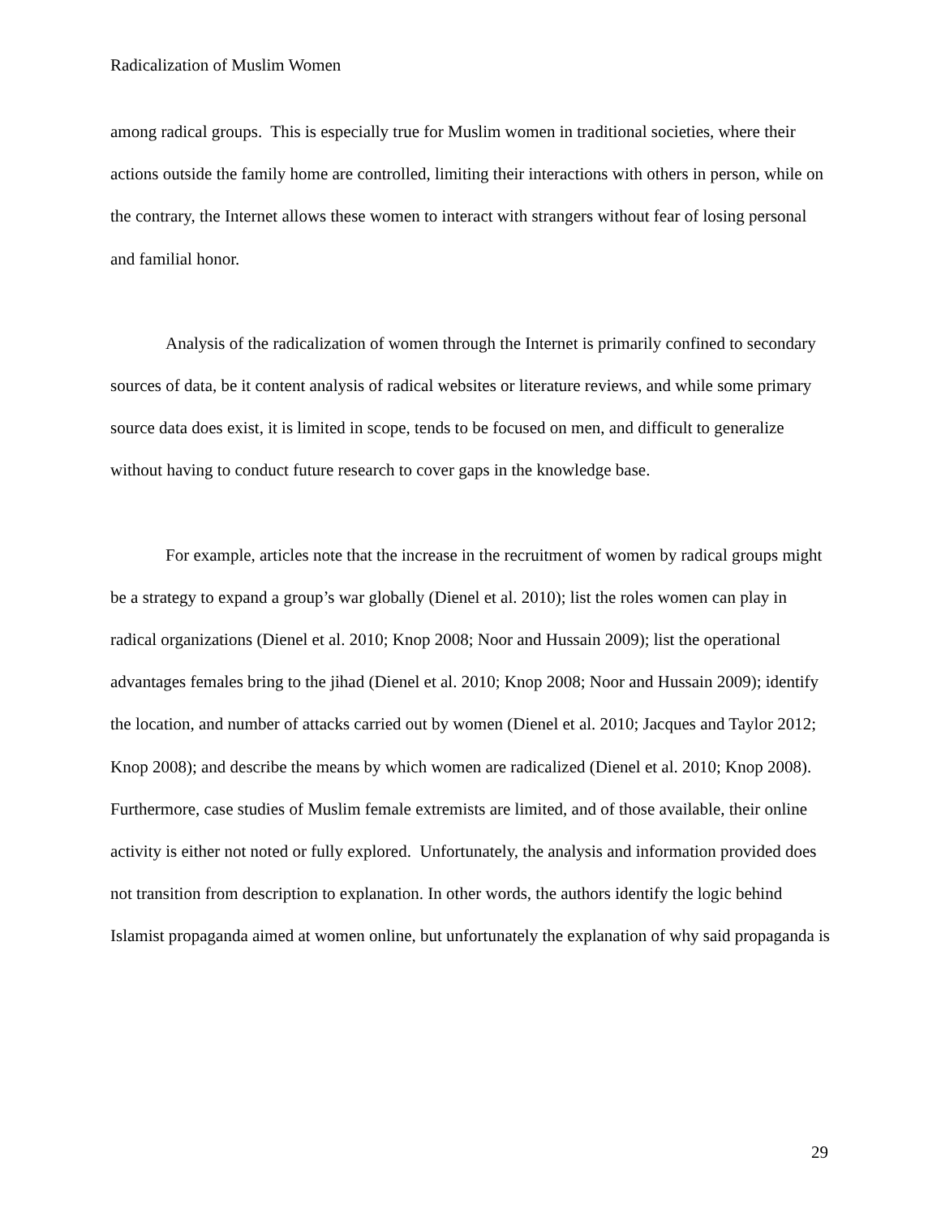Radicalization of Muslim Women
among radical groups. This is especially true for Muslim women in traditional societies, where their actions outside the family home are controlled, limiting their interactions with others in person, while on the contrary, the Internet allows these women to interact with strangers without fear of losing personal and familial honor.
Analysis of the radicalization of women through the Internet is primarily confined to secondary sources of data, be it content analysis of radical websites or literature reviews, and while some primary source data does exist, it is limited in scope, tends to be focused on men, and difficult to generalize without having to conduct future research to cover gaps in the knowledge base.
For example, articles note that the increase in the recruitment of women by radical groups might be a strategy to expand a group’s war globally (Dienel et al. 2010); list the roles women can play in radical organizations (Dienel et al. 2010; Knop 2008; Noor and Hussain 2009); list the operational advantages females bring to the jihad (Dienel et al. 2010; Knop 2008; Noor and Hussain 2009); identify the location, and number of attacks carried out by women (Dienel et al. 2010; Jacques and Taylor 2012; Knop 2008); and describe the means by which women are radicalized (Dienel et al. 2010; Knop 2008). Furthermore, case studies of Muslim female extremists are limited, and of those available, their online activity is either not noted or fully explored. Unfortunately, the analysis and information provided does not transition from description to explanation. In other words, the authors identify the logic behind Islamist propaganda aimed at women online, but unfortunately the explanation of why said propaganda is
29